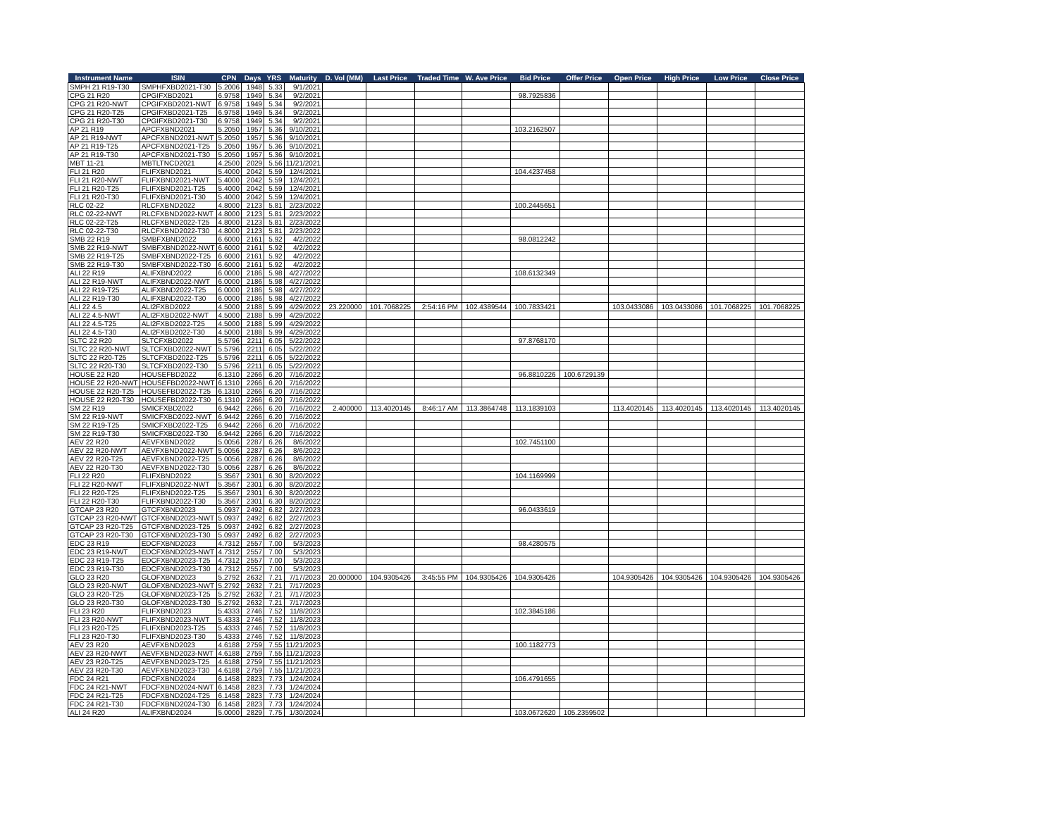| Instrument Name | ISIN | CPN | Days | YRS | Maturity | D. Vol (MM) | Last Price | Traded Time | W. Ave Price | Bid Price | Offer Price | Open Price | High Price | Low Price | Close Price |
| --- | --- | --- | --- | --- | --- | --- | --- | --- | --- | --- | --- | --- | --- | --- | --- |
| SMPH 21 R19-T30 | SMPHFXBD2021-T30 | 5.2006 | 1948 | 5.33 | 9/1/2021 | | | | | | | | | | |
| CPG 21 R20 | CPGIFXBD2021 | 6.9758 | 1949 | 5.34 | 9/2/2021 | | | | | 98.7925836 | | | | | |
| CPG 21 R20-NWT | CPGIFXBD2021-NWT | 6.9758 | 1949 | 5.34 | 9/2/2021 | | | | | | | | | | |
| CPG 21 R20-T25 | CPGIFXBD2021-T25 | 6.9758 | 1949 | 5.34 | 9/2/2021 | | | | | | | | | | |
| CPG 21 R20-T30 | CPGIFXBD2021-T30 | 6.9758 | 1949 | 5.34 | 9/2/2021 | | | | | | | | | | |
| AP 21 R19 | APCFXBND2021 | 5.2050 | 1957 | 5.36 | 9/10/2021 | | | | | 103.2162507 | | | | | |
| AP 21 R19-NWT | APCFXBND2021-NWT | 5.2050 | 1957 | 5.36 | 9/10/2021 | | | | | | | | | | |
| AP 21 R19-T25 | APCFXBND2021-T25 | 5.2050 | 1957 | 5.36 | 9/10/2021 | | | | | | | | | | |
| AP 21 R19-T30 | APCFXBND2021-T30 | 5.2050 | 1957 | 5.36 | 9/10/2021 | | | | | | | | | | |
| MBT 11-21 | MBTLTNCD2021 | 4.2500 | 2029 | 5.56 | 11/21/2021 | | | | | | | | | | |
| FLI 21 R20 | FLIFXBND2021 | 5.4000 | 2042 | 5.59 | 12/4/2021 | | | | | 104.4237458 | | | | | |
| FLI 21 R20-NWT | FLIFXBND2021-NWT | 5.4000 | 2042 | 5.59 | 12/4/2021 | | | | | | | | | | |
| FLI 21 R20-T25 | FLIFXBND2021-T25 | 5.4000 | 2042 | 5.59 | 12/4/2021 | | | | | | | | | | |
| FLI 21 R20-T30 | FLIFXBND2021-T30 | 5.4000 | 2042 | 5.59 | 12/4/2021 | | | | | | | | | | |
| RLC 02-22 | RLCFXBND2022 | 4.8000 | 2123 | 5.81 | 2/23/2022 | | | | | 100.2445651 | | | | | |
| RLC 02-22-NWT | RLCFXBND2022-NWT | 4.8000 | 2123 | 5.81 | 2/23/2022 | | | | | | | | | | |
| RLC 02-22-T25 | RLCFXBND2022-T25 | 4.8000 | 2123 | 5.81 | 2/23/2022 | | | | | | | | | | |
| RLC 02-22-T30 | RLCFXBND2022-T30 | 4.8000 | 2123 | 5.81 | 2/23/2022 | | | | | | | | | | |
| SMB 22 R19 | SMBFXBND2022 | 6.6000 | 2161 | 5.92 | 4/2/2022 | | | | | 98.0812242 | | | | | |
| SMB 22 R19-NWT | SMBFXBND2022-NWT | 6.6000 | 2161 | 5.92 | 4/2/2022 | | | | | | | | | | |
| SMB 22 R19-T25 | SMBFXBND2022-T25 | 6.6000 | 2161 | 5.92 | 4/2/2022 | | | | | | | | | | |
| SMB 22 R19-T30 | SMBFXBND2022-T30 | 6.6000 | 2161 | 5.92 | 4/2/2022 | | | | | | | | | | |
| ALI 22 R19 | ALIFXBND2022 | 6.0000 | 2186 | 5.98 | 4/27/2022 | | | | | 108.6132349 | | | | | |
| ALI 22 R19-NWT | ALIFXBND2022-NWT | 6.0000 | 2186 | 5.98 | 4/27/2022 | | | | | | | | | | |
| ALI 22 R19-T25 | ALIFXBND2022-T25 | 6.0000 | 2186 | 5.98 | 4/27/2022 | | | | | | | | | | |
| ALI 22 R19-T30 | ALIFXBND2022-T30 | 6.0000 | 2186 | 5.98 | 4/27/2022 | | | | | | | | | | |
| ALI 22 4.5 | ALI2FXBD2022 | 4.5000 | 2188 | 5.99 | 4/29/2022 | 23.220000 | 101.7068225 | 2:54:16 PM | 102.4389544 | 100.7833421 | | 103.0433086 | 103.0433086 | 101.7068225 | 101.7068225 |
| ALI 22 4.5-NWT | ALI2FXBD2022-NWT | 4.5000 | 2188 | 5.99 | 4/29/2022 | | | | | | | | | | |
| ALI 22 4.5-T25 | ALI2FXBD2022-T25 | 4.5000 | 2188 | 5.99 | 4/29/2022 | | | | | | | | | | |
| ALI 22 4.5-T30 | ALI2FXBD2022-T30 | 4.5000 | 2188 | 5.99 | 4/29/2022 | | | | | | | | | | |
| SLTC 22 R20 | SLTCFXBD2022 | 5.5796 | 2211 | 6.05 | 5/22/2022 | | | | | 97.8768170 | | | | | |
| SLTC 22 R20-NWT | SLTCFXBD2022-NWT | 5.5796 | 2211 | 6.05 | 5/22/2022 | | | | | | | | | | |
| SLTC 22 R20-T25 | SLTCFXBD2022-T25 | 5.5796 | 2211 | 6.05 | 5/22/2022 | | | | | | | | | | |
| SLTC 22 R20-T30 | SLTCFXBD2022-T30 | 5.5796 | 2211 | 6.05 | 5/22/2022 | | | | | | | | | | |
| HOUSE 22 R20 | HOUSEFBD2022 | 6.1310 | 2266 | 6.20 | 7/16/2022 | | | | | 96.8810226 | 100.6729139 | | | | |
| HOUSE 22 R20-NWT | HOUSEFBD2022-NWT | 6.1310 | 2266 | 6.20 | 7/16/2022 | | | | | | | | | | |
| HOUSE 22 R20-T25 | HOUSEFBD2022-T25 | 6.1310 | 2266 | 6.20 | 7/16/2022 | | | | | | | | | | |
| HOUSE 22 R20-T30 | HOUSEFBD2022-T30 | 6.1310 | 2266 | 6.20 | 7/16/2022 | | | | | | | | | | |
| SM 22 R19 | SMICFXBD2022 | 6.9442 | 2266 | 6.20 | 7/16/2022 | 2.400000 | 113.4020145 | 8:46:17 AM | 113.3864748 | 113.1839103 | | 113.4020145 | 113.4020145 | 113.4020145 | 113.4020145 |
| SM 22 R19-NWT | SMICFXBD2022-NWT | 6.9442 | 2266 | 6.20 | 7/16/2022 | | | | | | | | | | |
| SM 22 R19-T25 | SMICFXBD2022-T25 | 6.9442 | 2266 | 6.20 | 7/16/2022 | | | | | | | | | | |
| SM 22 R19-T30 | SMICFXBD2022-T30 | 6.9442 | 2266 | 6.20 | 7/16/2022 | | | | | | | | | | |
| AEV 22 R20 | AEVFXBND2022 | 5.0056 | 2287 | 6.26 | 8/6/2022 | | | | | 102.7451100 | | | | | |
| AEV 22 R20-NWT | AEVFXBND2022-NWT | 5.0056 | 2287 | 6.26 | 8/6/2022 | | | | | | | | | | |
| AEV 22 R20-T25 | AEVFXBND2022-T25 | 5.0056 | 2287 | 6.26 | 8/6/2022 | | | | | | | | | | |
| AEV 22 R20-T30 | AEVFXBND2022-T30 | 5.0056 | 2287 | 6.26 | 8/6/2022 | | | | | | | | | | |
| FLI 22 R20 | FLIFXBND2022 | 5.3567 | 2301 | 6.30 | 8/20/2022 | | | | | 104.1169999 | | | | | |
| FLI 22 R20-NWT | FLIFXBND2022-NWT | 5.3567 | 2301 | 6.30 | 8/20/2022 | | | | | | | | | | |
| FLI 22 R20-T25 | FLIFXBND2022-T25 | 5.3567 | 2301 | 6.30 | 8/20/2022 | | | | | | | | | | |
| FLI 22 R20-T30 | FLIFXBND2022-T30 | 5.3567 | 2301 | 6.30 | 8/20/2022 | | | | | | | | | | |
| GTCAP 23 R20 | GTCFXBND2023 | 5.0937 | 2492 | 6.82 | 2/27/2023 | | | | | 96.0433619 | | | | | |
| GTCAP 23 R20-NWT | GTCFXBND2023-NWT | 5.0937 | 2492 | 6.82 | 2/27/2023 | | | | | | | | | | |
| GTCAP 23 R20-T25 | GTCFXBND2023-T25 | 5.0937 | 2492 | 6.82 | 2/27/2023 | | | | | | | | | | |
| GTCAP 23 R20-T30 | GTCFXBND2023-T30 | 5.0937 | 2492 | 6.82 | 2/27/2023 | | | | | | | | | | |
| EDC 23 R19 | EDCFXBND2023 | 4.7312 | 2557 | 7.00 | 5/3/2023 | | | | | 98.4280575 | | | | | |
| EDC 23 R19-NWT | EDCFXBND2023-NWT | 4.7312 | 2557 | 7.00 | 5/3/2023 | | | | | | | | | | |
| EDC 23 R19-T25 | EDCFXBND2023-T25 | 4.7312 | 2557 | 7.00 | 5/3/2023 | | | | | | | | | | |
| EDC 23 R19-T30 | EDCFXBND2023-T30 | 4.7312 | 2557 | 7.00 | 5/3/2023 | | | | | | | | | | |
| GLO 23 R20 | GLOFXBND2023 | 5.2792 | 2632 | 7.21 | 7/17/2023 | 20.000000 | 104.9305426 | 3:45:55 PM | 104.9305426 | 104.9305426 | | 104.9305426 | 104.9305426 | 104.9305426 | 104.9305426 |
| GLO 23 R20-NWT | GLOFXBND2023-NWT | 5.2792 | 2632 | 7.21 | 7/17/2023 | | | | | | | | | | |
| GLO 23 R20-T25 | GLOFXBND2023-T25 | 5.2792 | 2632 | 7.21 | 7/17/2023 | | | | | | | | | | |
| GLO 23 R20-T30 | GLOFXBND2023-T30 | 5.2792 | 2632 | 7.21 | 7/17/2023 | | | | | | | | | | |
| FLI 23 R20 | FLIFXBND2023 | 5.4333 | 2746 | 7.52 | 11/8/2023 | | | | | 102.3845186 | | | | | |
| FLI 23 R20-NWT | FLIFXBND2023-NWT | 5.4333 | 2746 | 7.52 | 11/8/2023 | | | | | | | | | | |
| FLI 23 R20-T25 | FLIFXBND2023-T25 | 5.4333 | 2746 | 7.52 | 11/8/2023 | | | | | | | | | | |
| FLI 23 R20-T30 | FLIFXBND2023-T30 | 5.4333 | 2746 | 7.52 | 11/8/2023 | | | | | | | | | | |
| AEV 23 R20 | AEVFXBND2023 | 4.6188 | 2759 | 7.55 | 11/21/2023 | | | | | 100.1182773 | | | | | |
| AEV 23 R20-NWT | AEVFXBND2023-NWT | 4.6188 | 2759 | 7.55 | 11/21/2023 | | | | | | | | | | |
| AEV 23 R20-T25 | AEVFXBND2023-T25 | 4.6188 | 2759 | 7.55 | 11/21/2023 | | | | | | | | | | |
| AEV 23 R20-T30 | AEVFXBND2023-T30 | 4.6188 | 2759 | 7.55 | 11/21/2023 | | | | | | | | | | |
| FDC 24 R21 | FDCFXBND2024 | 6.1458 | 2823 | 7.73 | 1/24/2024 | | | | | 106.4791655 | | | | | |
| FDC 24 R21-NWT | FDCFXBND2024-NWT | 6.1458 | 2823 | 7.73 | 1/24/2024 | | | | | | | | | | |
| FDC 24 R21-T25 | FDCFXBND2024-T25 | 6.1458 | 2823 | 7.73 | 1/24/2024 | | | | | | | | | | |
| FDC 24 R21-T30 | FDCFXBND2024-T30 | 6.1458 | 2823 | 7.73 | 1/24/2024 | | | | | | | | | | |
| ALI 24 R20 | ALIFXBND2024 | 5.0000 | 2829 | 7.75 | 1/30/2024 | | | | | 103.0672620 | 105.2359502 | | | | |